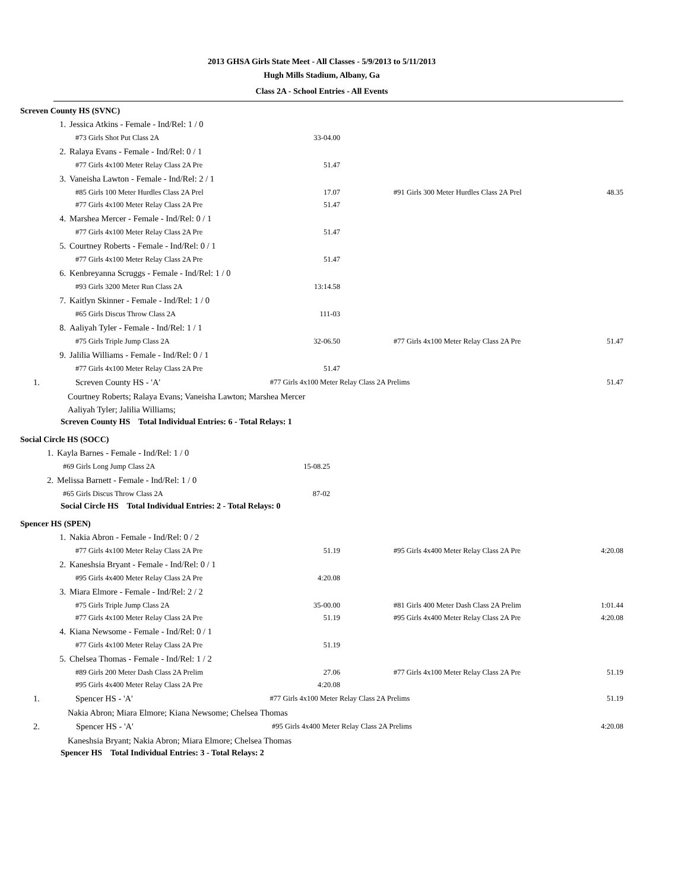2013 GHSA Girls State Meet - All Classes - 5/9/2013 to 5/11/2013
Hugh Mills Stadium, Albany, Ga
Class 2A - School Entries - All Events
Screven County HS (SVNC)
| 1. | Jessica Atkins - Female - Ind/Rel: 1 / 0 | | | |
| | #73 Girls Shot Put Class 2A | 33-04.00 | | |
| 2. | Ralaya Evans - Female - Ind/Rel: 0 / 1 | | | |
| | #77 Girls 4x100 Meter Relay Class 2A Pre | 51.47 | | |
| 3. | Vaneisha Lawton - Female - Ind/Rel: 2 / 1 | | | |
| | #85 Girls 100 Meter Hurdles Class 2A Prel | 17.07 | #91 Girls 300 Meter Hurdles Class 2A Prel | 48.35 |
| | #77 Girls 4x100 Meter Relay Class 2A Pre | 51.47 | | |
| 4. | Marshea Mercer - Female - Ind/Rel: 0 / 1 | | | |
| | #77 Girls 4x100 Meter Relay Class 2A Pre | 51.47 | | |
| 5. | Courtney Roberts - Female - Ind/Rel: 0 / 1 | | | |
| | #77 Girls 4x100 Meter Relay Class 2A Pre | 51.47 | | |
| 6. | Kenbreyanna Scruggs - Female - Ind/Rel: 1 / 0 | | | |
| | #93 Girls 3200 Meter Run Class 2A | 13:14.58 | | |
| 7. | Kaitlyn Skinner - Female - Ind/Rel: 1 / 0 | | | |
| | #65 Girls Discus Throw Class 2A | 111-03 | | |
| 8. | Aaliyah Tyler - Female - Ind/Rel: 1 / 1 | | | |
| | #75 Girls Triple Jump Class 2A | 32-06.50 | #77 Girls 4x100 Meter Relay Class 2A Pre | 51.47 |
| 9. | Jalilia Williams - Female - Ind/Rel: 0 / 1 | | | |
| | #77 Girls 4x100 Meter Relay Class 2A Pre | 51.47 | | |
| 1. | Screven County HS - 'A' | #77 Girls 4x100 Meter Relay Class 2A Prelims | | 51.47 |
Courtney Roberts; Ralaya Evans; Vaneisha Lawton; Marshea Mercer
Aaliyah Tyler; Jalilia Williams;
Screven County HS Total Individual Entries: 6 - Total Relays: 1
Social Circle HS (SOCC)
| 1. | Kayla Barnes - Female - Ind/Rel: 1 / 0 | | | |
| | #69 Girls Long Jump Class 2A | 15-08.25 | | |
| 2. | Melissa Barnett - Female - Ind/Rel: 1 / 0 | | | |
| | #65 Girls Discus Throw Class 2A | 87-02 | | |
Social Circle HS Total Individual Entries: 2 - Total Relays: 0
Spencer HS (SPEN)
| 1. | Nakia Abron - Female - Ind/Rel: 0 / 2 | | | |
| | #77 Girls 4x100 Meter Relay Class 2A Pre | 51.19 | #95 Girls 4x400 Meter Relay Class 2A Pre | 4:20.08 |
| 2. | Kaneshsia Bryant - Female - Ind/Rel: 0 / 1 | | | |
| | #95 Girls 4x400 Meter Relay Class 2A Pre | 4:20.08 | | |
| 3. | Miara Elmore - Female - Ind/Rel: 2 / 2 | | | |
| | #75 Girls Triple Jump Class 2A | 35-00.00 | #81 Girls 400 Meter Dash Class 2A Prelim | 1:01.44 |
| | #77 Girls 4x100 Meter Relay Class 2A Pre | 51.19 | #95 Girls 4x400 Meter Relay Class 2A Pre | 4:20.08 |
| 4. | Kiana Newsome - Female - Ind/Rel: 0 / 1 | | | |
| | #77 Girls 4x100 Meter Relay Class 2A Pre | 51.19 | | |
| 5. | Chelsea Thomas - Female - Ind/Rel: 1 / 2 | | | |
| | #89 Girls 200 Meter Dash Class 2A Prelim | 27.06 | #77 Girls 4x100 Meter Relay Class 2A Pre | 51.19 |
| | #95 Girls 4x400 Meter Relay Class 2A Pre | 4:20.08 | | |
| 1. | Spencer HS - 'A' | #77 Girls 4x100 Meter Relay Class 2A Prelims | | 51.19 |
Nakia Abron; Miara Elmore; Kiana Newsome; Chelsea Thomas
| 2. | Spencer HS - 'A' | #95 Girls 4x400 Meter Relay Class 2A Prelims | 4:20.08 |
Kaneshsia Bryant; Nakia Abron; Miara Elmore; Chelsea Thomas
Spencer HS Total Individual Entries: 3 - Total Relays: 2